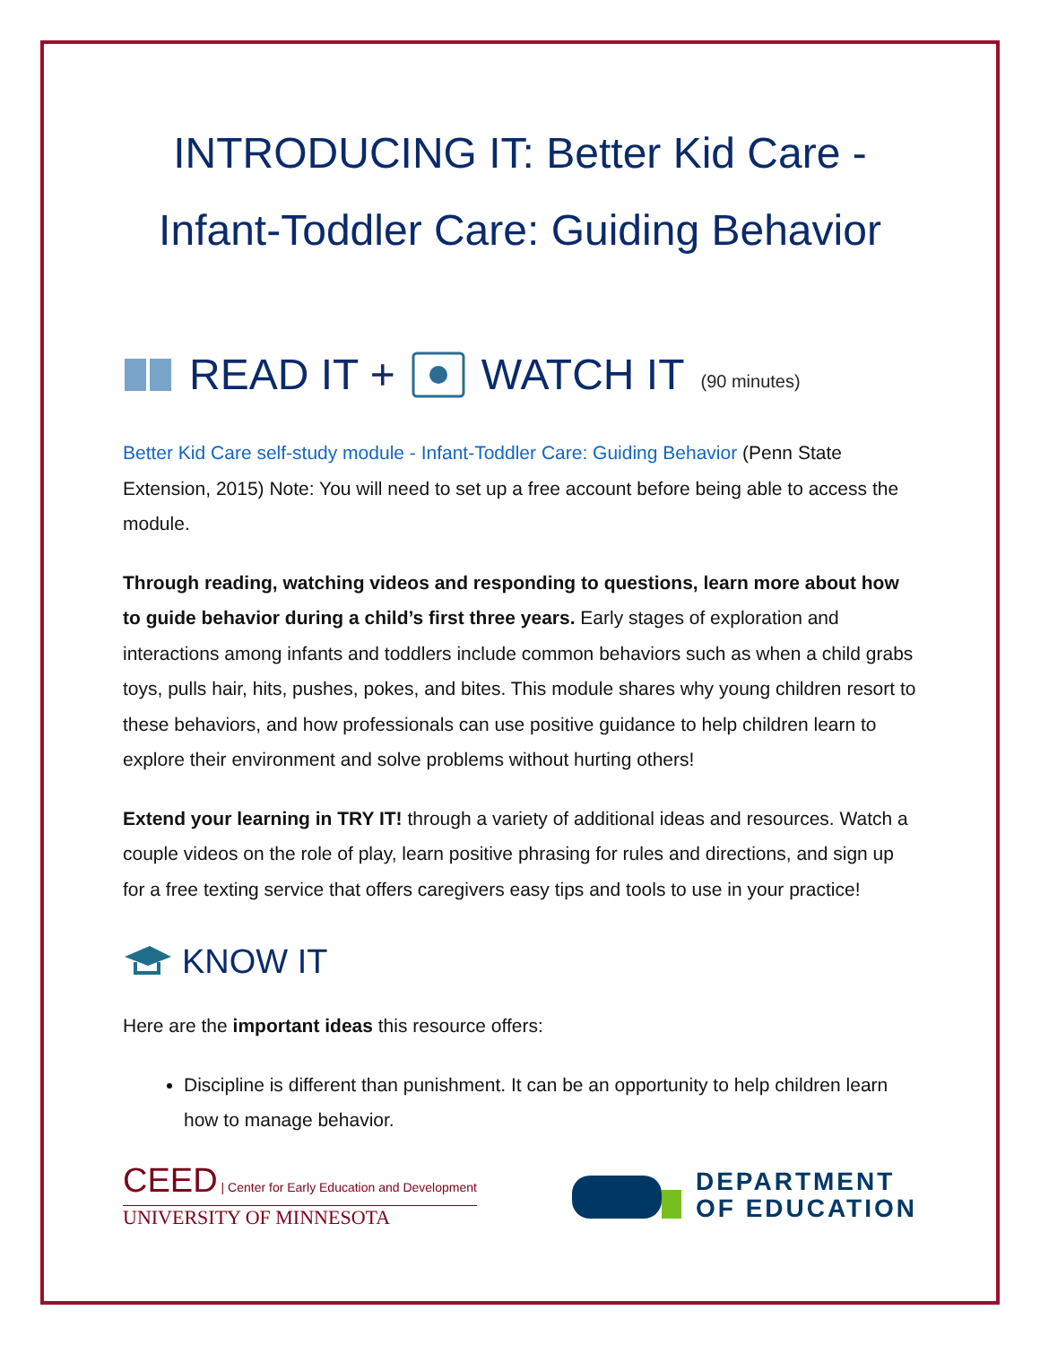INTRODUCING IT: Better Kid Care -
Infant-Toddler Care: Guiding Behavior
READ IT + WATCH IT (90 minutes)
Better Kid Care self-study module - Infant-Toddler Care: Guiding Behavior (Penn State Extension, 2015) Note: You will need to set up a free account before being able to access the module.
Through reading, watching videos and responding to questions, learn more about how to guide behavior during a child’s first three years. Early stages of exploration and interactions among infants and toddlers include common behaviors such as when a child grabs toys, pulls hair, hits, pushes, pokes, and bites. This module shares why young children resort to these behaviors, and how professionals can use positive guidance to help children learn to explore their environment and solve problems without hurting others!
Extend your learning in TRY IT! through a variety of additional ideas and resources. Watch a couple videos on the role of play, learn positive phrasing for rules and directions, and sign up for a free texting service that offers caregivers easy tips and tools to use in your practice!
KNOW IT
Here are the important ideas this resource offers:
Discipline is different than punishment. It can be an opportunity to help children learn how to manage behavior.
CEED | Center for Early Education and Development
UNIVERSITY OF MINNESOTA
DEPARTMENT
OF EDUCATION